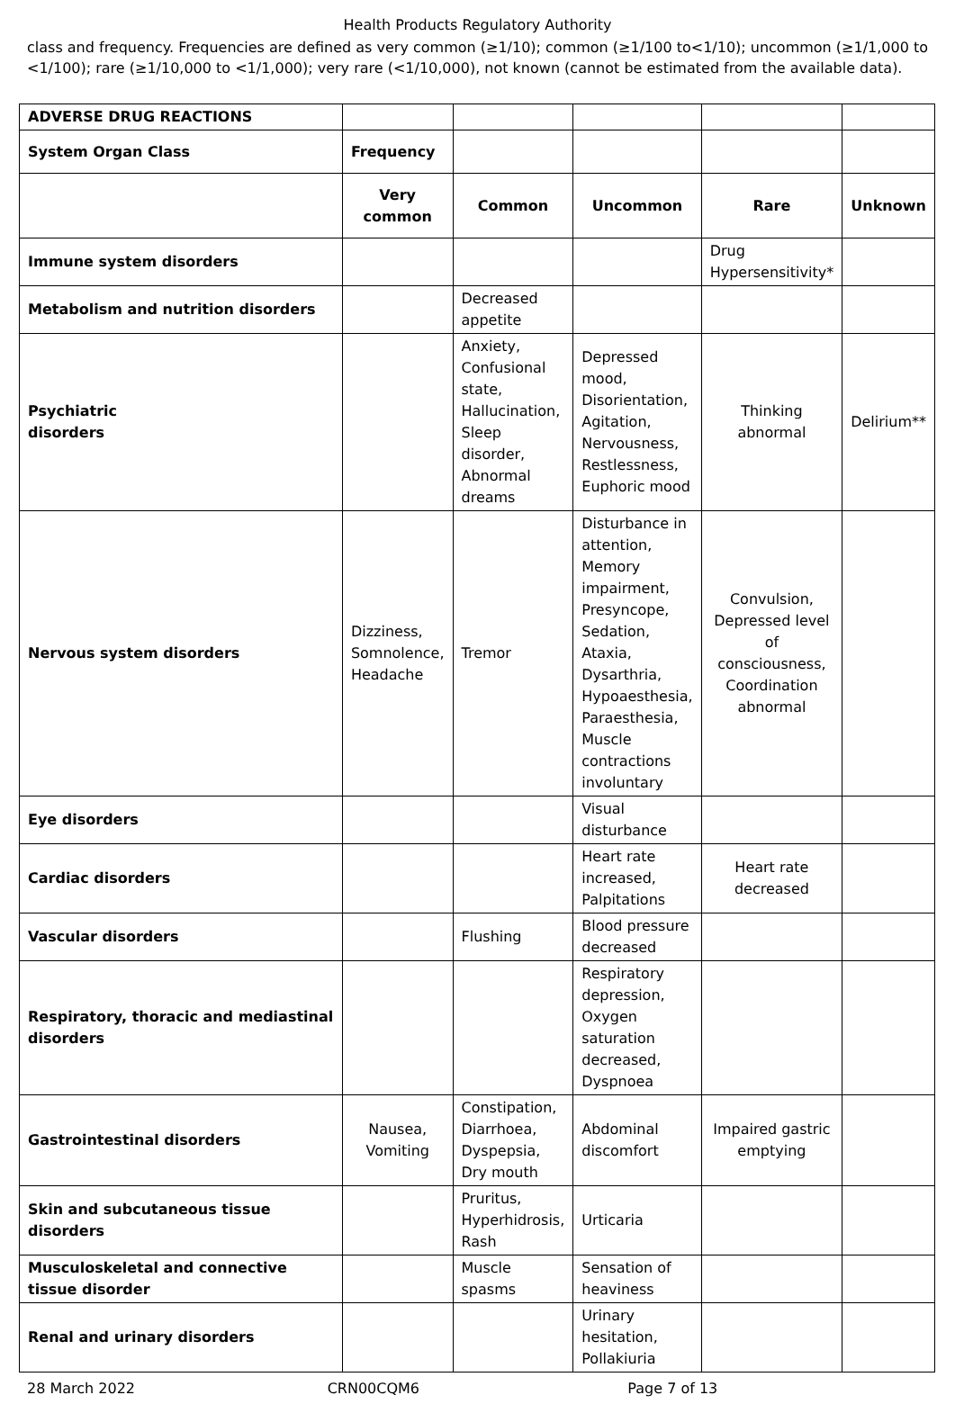Health Products Regulatory Authority
class and frequency. Frequencies are defined as very common (≥1/10); common (≥1/100 to<1/10); uncommon (≥1/1,000 to <1/100); rare (≥1/10,000 to <1/1,000); very rare (<1/10,000), not known (cannot be estimated from the available data).
| ADVERSE DRUG REACTIONS | | | | | |
| System Organ Class | Frequency | | | | |
| | Very common | Common | Uncommon | Rare | Unknown |
| Immune system disorders | | | | Drug Hypersensitivity* | |
| Metabolism and nutrition disorders | | Decreased appetite | | | |
| Psychiatric disorders | | Anxiety, Confusional state, Hallucination, Sleep disorder, Abnormal dreams | Depressed mood, Disorientation, Agitation, Nervousness, Restlessness, Euphoric mood | Thinking abnormal | Delirium** |
| Nervous system disorders | Dizziness, Somnolence, Headache | Tremor | Disturbance in attention, Memory impairment, Presyncope, Sedation, Ataxia, Dysarthria, Hypoaesthesia, Paraesthesia, Muscle contractions involuntary | Convulsion, Depressed level of consciousness, Coordination abnormal | |
| Eye disorders | | | Visual disturbance | | |
| Cardiac disorders | | | Heart rate increased, Palpitations | Heart rate decreased | |
| Vascular disorders | | Flushing | Blood pressure decreased | | |
| Respiratory, thoracic and mediastinal disorders | | | Respiratory depression, Oxygen saturation decreased, Dyspnoea | | |
| Gastrointestinal disorders | Nausea, Vomiting | Constipation, Diarrhoea, Dyspepsia, Dry mouth | Abdominal discomfort | Impaired gastric emptying | |
| Skin and subcutaneous tissue disorders | | Pruritus, Hyperhidrosis, Rash | Urticaria | | |
| Musculoskeletal and connective tissue disorder | | Muscle spasms | Sensation of heaviness | | |
| Renal and urinary disorders | | | Urinary hesitation, Pollakiuria | | |
28 March 2022 CRN00CQM6 Page 7 of 13